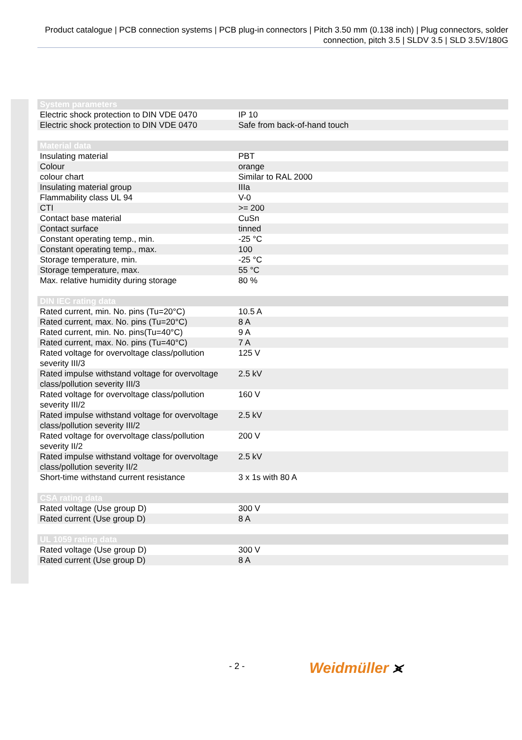Product catalogue | PCB connection systems | PCB plug-in connectors | Pitch 3.50 mm (0.138 inch) | Plug connectors, solder connection, pitch 3.5 | SLDV 3.5 | SLD 3.5V/180G
| System parameters | |
| --- | --- |
| Electric shock protection to DIN VDE 0470 | IP 10 |
| Electric shock protection to DIN VDE 0470 | Safe from back-of-hand touch |
| Material data | |
| --- | --- |
| Insulating material | PBT |
| Colour | orange |
| colour chart | Similar to RAL 2000 |
| Insulating material group | IIIa |
| Flammability class UL 94 | V-0 |
| CTI | >= 200 |
| Contact base material | CuSn |
| Contact surface | tinned |
| Constant operating temp., min. | -25 °C |
| Constant operating temp., max. | 100 |
| Storage temperature, min. | -25 °C |
| Storage temperature, max. | 55 °C |
| Max. relative humidity during storage | 80 % |
| DIN IEC rating data | |
| --- | --- |
| Rated current, min. No. pins (Tu=20°C) | 10.5 A |
| Rated current, max. No. pins (Tu=20°C) | 8 A |
| Rated current, min. No. pins(Tu=40°C) | 9 A |
| Rated current, max. No. pins (Tu=40°C) | 7 A |
| Rated voltage for overvoltage class/pollution severity III/3 | 125 V |
| Rated impulse withstand voltage for overvoltage class/pollution severity III/3 | 2.5 kV |
| Rated voltage for overvoltage class/pollution severity III/2 | 160 V |
| Rated impulse withstand voltage for overvoltage class/pollution severity III/2 | 2.5 kV |
| Rated voltage for overvoltage class/pollution severity II/2 | 200 V |
| Rated impulse withstand voltage for overvoltage class/pollution severity II/2 | 2.5 kV |
| Short-time withstand current resistance | 3 x 1s with 80 A |
| CSA rating data | |
| --- | --- |
| Rated voltage (Use group D) | 300 V |
| Rated current (Use group D) | 8 A |
| UL 1059 rating data | |
| --- | --- |
| Rated voltage (Use group D) | 300 V |
| Rated current (Use group D) | 8 A |
- 2 - Weidmüller ⪤